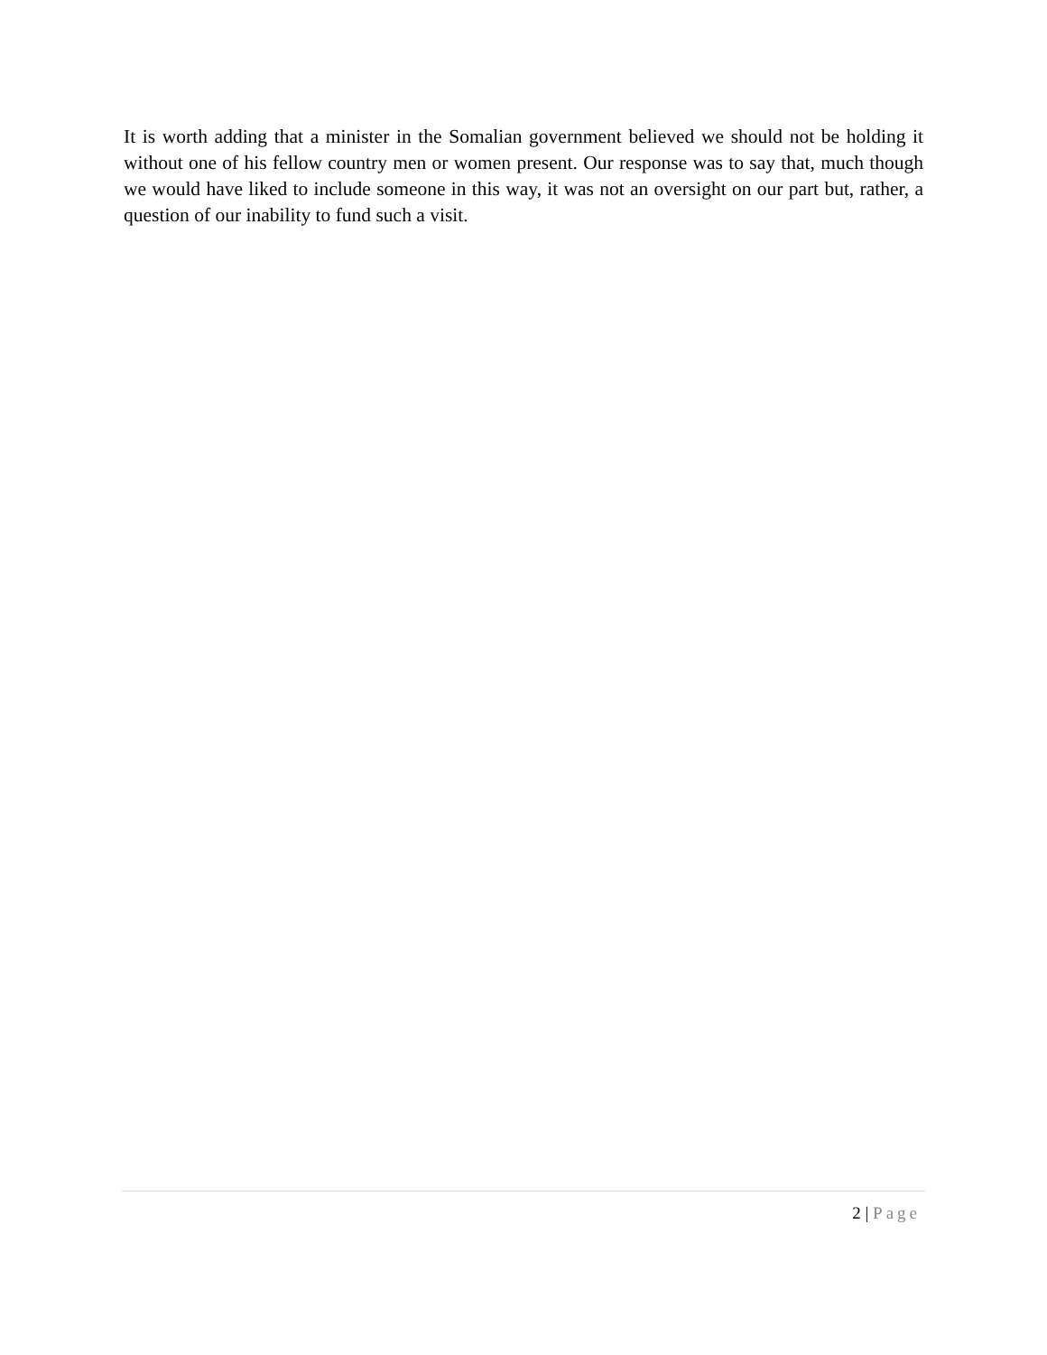It is worth adding that a minister in the Somalian government believed we should not be holding it without one of his fellow country men or women present. Our response was to say that, much though we would have liked to include someone in this way, it was not an oversight on our part but, rather, a question of our inability to fund such a visit.
2 | Page